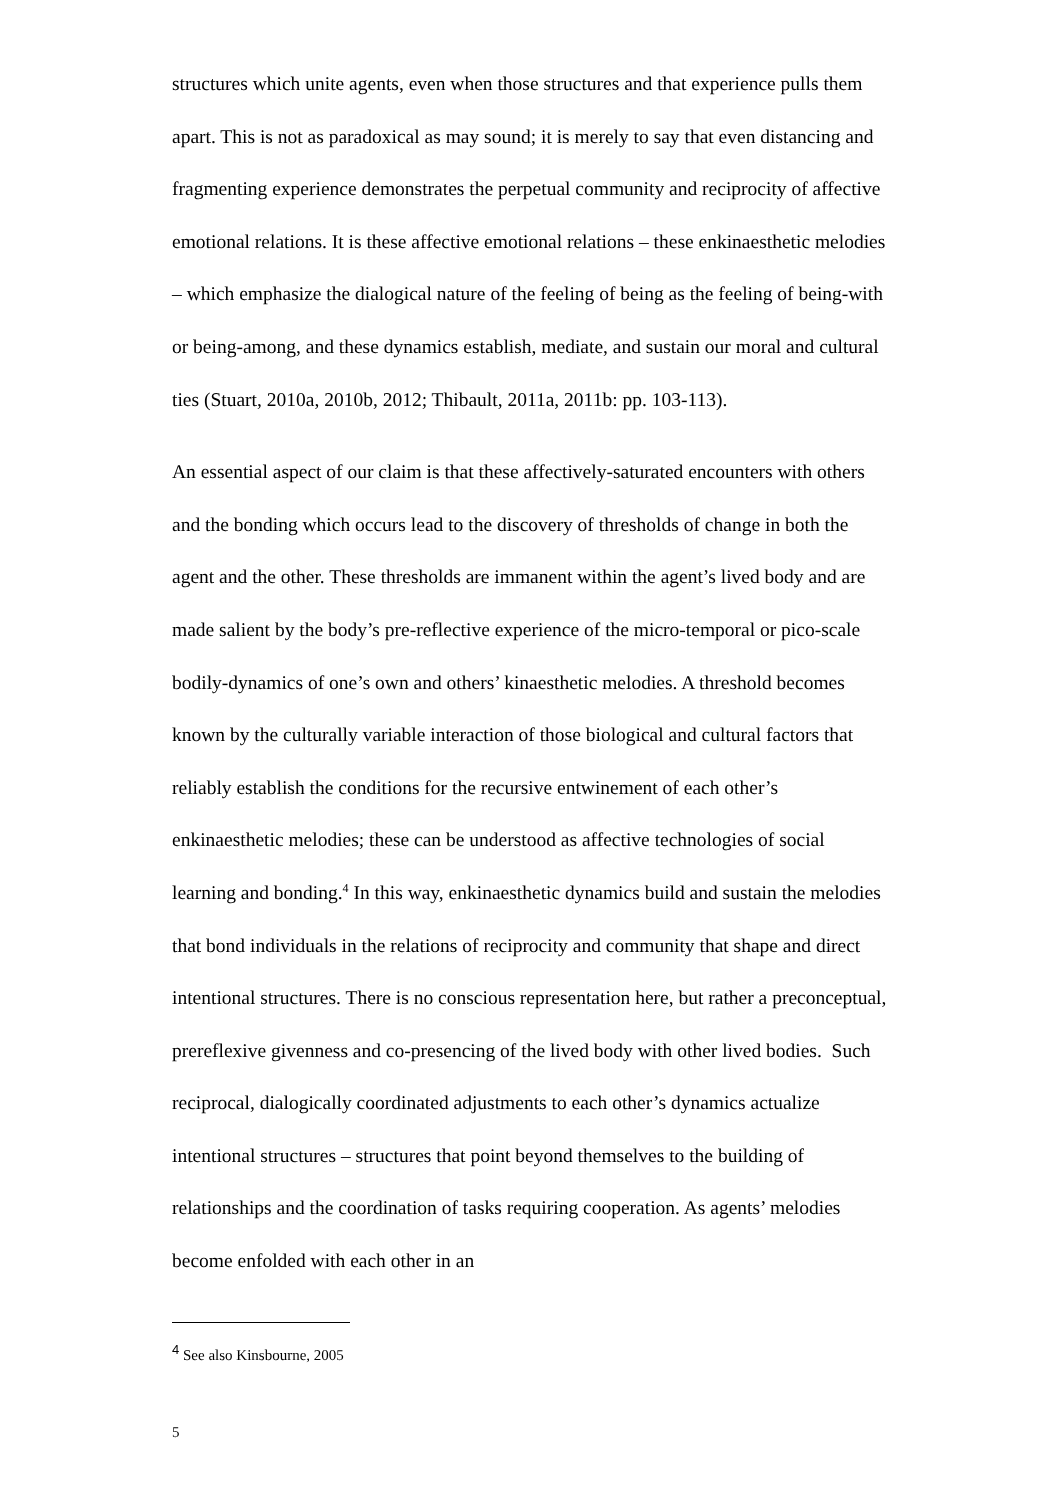structures which unite agents, even when those structures and that experience pulls them apart. This is not as paradoxical as may sound; it is merely to say that even distancing and fragmenting experience demonstrates the perpetual community and reciprocity of affective emotional relations. It is these affective emotional relations – these enkinaesthetic melodies – which emphasize the dialogical nature of the feeling of being as the feeling of being-with or being-among, and these dynamics establish, mediate, and sustain our moral and cultural ties (Stuart, 2010a, 2010b, 2012; Thibault, 2011a, 2011b: pp. 103-113).
An essential aspect of our claim is that these affectively-saturated encounters with others and the bonding which occurs lead to the discovery of thresholds of change in both the agent and the other. These thresholds are immanent within the agent’s lived body and are made salient by the body’s pre-reflective experience of the micro-temporal or pico-scale bodily-dynamics of one’s own and others’ kinaesthetic melodies. A threshold becomes known by the culturally variable interaction of those biological and cultural factors that reliably establish the conditions for the recursive entwinement of each other’s enkinaesthetic melodies; these can be understood as affective technologies of social learning and bonding.<sup>4</sup> In this way, enkinaesthetic dynamics build and sustain the melodies that bond individuals in the relations of reciprocity and community that shape and direct intentional structures. There is no conscious representation here, but rather a preconceptual, prereflexive givenness and co-presencing of the lived body with other lived bodies. Such reciprocal, dialogically coordinated adjustments to each other’s dynamics actualize intentional structures – structures that point beyond themselves to the building of relationships and the coordination of tasks requiring cooperation. As agents’ melodies become enfolded with each other in an
<sup>4</sup> See also Kinsbourne, 2005
5